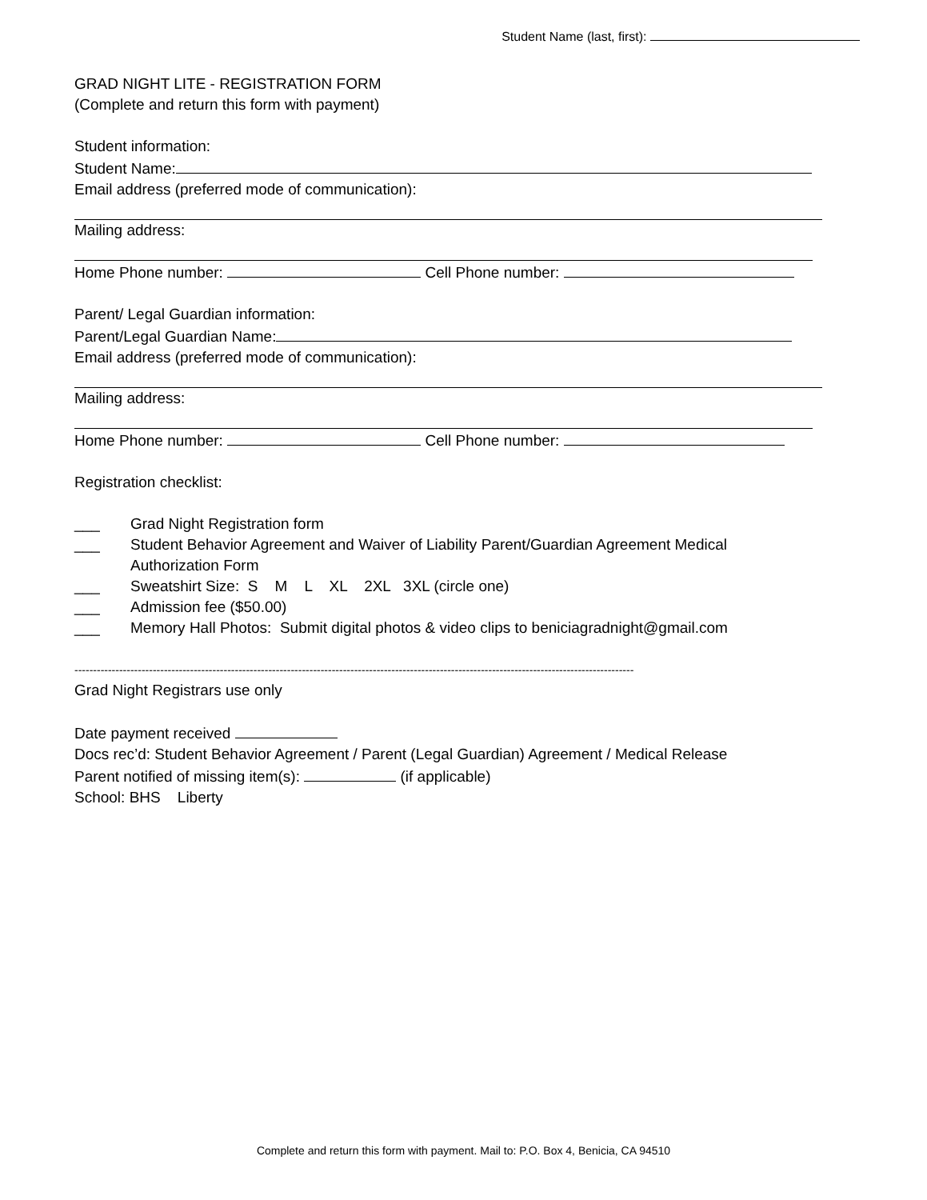Student Name (last, first):
GRAD NIGHT LITE - REGISTRATION FORM
(Complete and return this form with payment)
Student information:
Student Name:
Email address (preferred mode of communication):
Mailing address:
Home Phone number: Cell Phone number:
Parent/ Legal Guardian information:
Parent/Legal Guardian Name:
Email address (preferred mode of communication):
Mailing address:
Home Phone number: Cell Phone number:
Registration checklist:
___ Grad Night Registration form
___ Student Behavior Agreement and Waiver of Liability Parent/Guardian Agreement Medical
Authorization Form
___ Sweatshirt Size: S M L XL 2XL 3XL (circle one)
___ Admission fee ($50.00)
___ Memory Hall Photos: Submit digital photos & video clips to beniciagradnight@gmail.com
------------------------------------------------------------------------------------------------------------------------------------------------------
Grad Night Registrars use only
Date payment received
Docs rec’d: Student Behavior Agreement / Parent (Legal Guardian) Agreement / Medical Release
Parent notified of missing item(s): (if applicable)
School: BHS Liberty
Complete and return this form with payment. Mail to: P.O. Box 4, Benicia, CA 94510